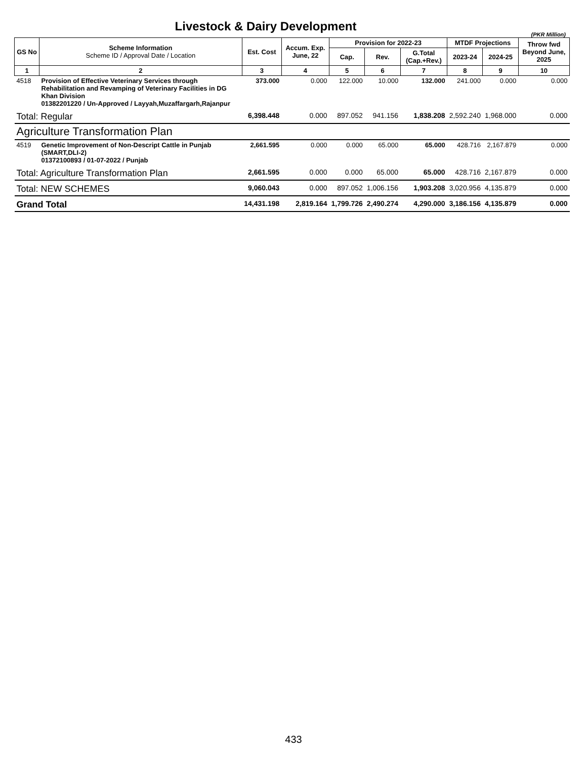Livestock & Dairy Development
(PKR Million)
| GS No | Scheme Information Scheme ID / Approval Date / Location | Est. Cost | Accum. Exp. June, 22 | Provision for 2022-23 | | | MTDF Projections | | Throw fwd Beyond June, 2025 |
| --- | --- | --- | --- | --- | --- | --- | --- | --- | --- |
| | | | | Cap. | Rev. | G.Total (Cap.+Rev.) | 2023-24 | 2024-25 | |
| 1 | 2 | 3 | 4 | 5 | 6 | 7 | 8 | 9 | 10 |
| 4518 | Provision of Effective Veterinary Services through Rehabilitation and Revamping of Veterinary Facilities in DG Khan Division 01382201220 / Un-Approved / Layyah,Muzaffargarh,Rajanpur | 373.000 | 0.000 | 122.000 | 10.000 | 132.000 | 241.000 | 0.000 | 0.000 |
| Total: Regular | | 6,398.448 | 0.000 | 897.052 | 941.156 | 1,838.208 | 2,592.240 | 1,968.000 | 0.000 |
| Agriculture Transformation Plan | | | | | | | | | |
| 4519 | Genetic Improvement of Non-Descript Cattle in Punjab (SMART,DLI-2) 01372100893 / 01-07-2022 / Punjab | 2,661.595 | 0.000 | 0.000 | 65.000 | 65.000 | 428.716 | 2,167.879 | 0.000 |
| Total: Agriculture Transformation Plan | | 2,661.595 | 0.000 | 0.000 | 65.000 | 65.000 | 428.716 | 2,167.879 | 0.000 |
| Total: NEW SCHEMES | | 9,060.043 | 0.000 | 897.052 | 1,006.156 | 1,903.208 | 3,020.956 | 4,135.879 | 0.000 |
| Grand Total | | 14,431.198 | 2,819.164 | 1,799.726 | 2,490.274 | 4,290.000 | 3,186.156 | 4,135.879 | 0.000 |
433